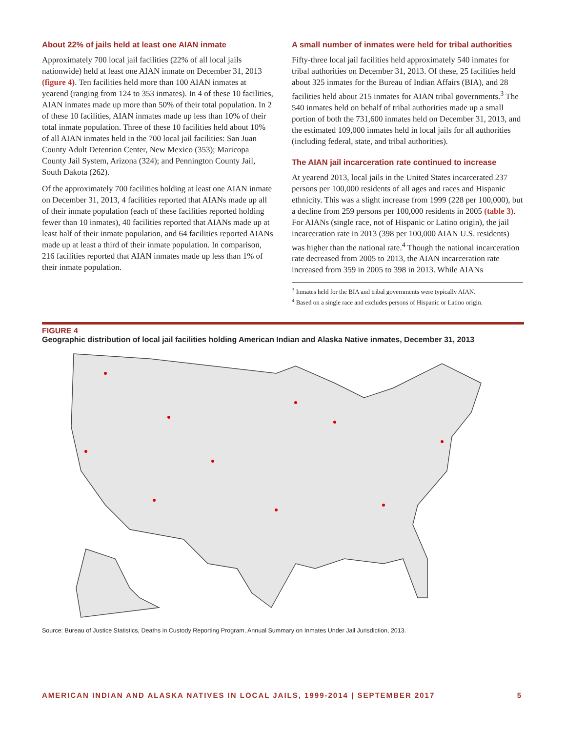About 22% of jails held at least one AIAN inmate
Approximately 700 local jail facilities (22% of all local jails nationwide) held at least one AIAN inmate on December 31, 2013 (figure 4). Ten facilities held more than 100 AIAN inmates at yearend (ranging from 124 to 353 inmates). In 4 of these 10 facilities, AIAN inmates made up more than 50% of their total population. In 2 of these 10 facilities, AIAN inmates made up less than 10% of their total inmate population. Three of these 10 facilities held about 10% of all AIAN inmates held in the 700 local jail facilities: San Juan County Adult Detention Center, New Mexico (353); Maricopa County Jail System, Arizona (324); and Pennington County Jail, South Dakota (262).
Of the approximately 700 facilities holding at least one AIAN inmate on December 31, 2013, 4 facilities reported that AIANs made up all of their inmate population (each of these facilities reported holding fewer than 10 inmates), 40 facilities reported that AIANs made up at least half of their inmate population, and 64 facilities reported AIANs made up at least a third of their inmate population. In comparison, 216 facilities reported that AIAN inmates made up less than 1% of their inmate population.
A small number of inmates were held for tribal authorities
Fifty-three local jail facilities held approximately 540 inmates for tribal authorities on December 31, 2013. Of these, 25 facilities held about 325 inmates for the Bureau of Indian Affairs (BIA), and 28 facilities held about 215 inmates for AIAN tribal governments.<sup>3</sup> The 540 inmates held on behalf of tribal authorities made up a small portion of both the 731,600 inmates held on December 31, 2013, and the estimated 109,000 inmates held in local jails for all authorities (including federal, state, and tribal authorities).
The AIAN jail incarceration rate continued to increase
At yearend 2013, local jails in the United States incarcerated 237 persons per 100,000 residents of all ages and races and Hispanic ethnicity. This was a slight increase from 1999 (228 per 100,000), but a decline from 259 persons per 100,000 residents in 2005 (table 3). For AIANs (single race, not of Hispanic or Latino origin), the jail incarceration rate in 2013 (398 per 100,000 AIAN U.S. residents) was higher than the national rate.<sup>4</sup> Though the national incarceration rate decreased from 2005 to 2013, the AIAN incarceration rate increased from 359 in 2005 to 398 in 2013. While AIANs
<sup>3</sup> Inmates held for the BIA and tribal governments were typically AIAN.
<sup>4</sup> Based on a single race and excludes persons of Hispanic or Latino origin.
FIGURE 4
Geographic distribution of local jail facilities holding American Indian and Alaska Native inmates, December 31, 2013
Source: Bureau of Justice Statistics, Deaths in Custody Reporting Program, Annual Summary on Inmates Under Jail Jurisdiction, 2013.
AMERICAN INDIAN AND ALASKA NATIVES IN LOCAL JAILS, 1999-2014 | SEPTEMBER 2017 5